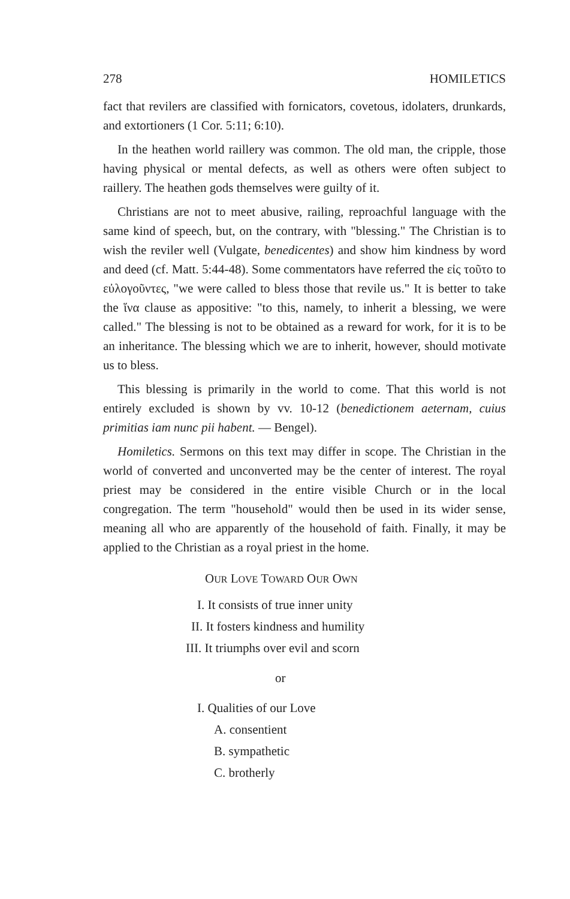278 HOMILETICS
fact that revilers are classified with fornicators, covetous, idolaters, drunkards, and extortioners (1 Cor. 5:11; 6:10).
In the heathen world raillery was common. The old man, the cripple, those having physical or mental defects, as well as others were often subject to raillery. The heathen gods themselves were guilty of it.
Christians are not to meet abusive, railing, reproachful language with the same kind of speech, but, on the contrary, with "blessing." The Christian is to wish the reviler well (Vulgate, benedicentes) and show him kindness by word and deed (cf. Matt. 5:44-48). Some commentators have referred the εἰς τοῦτο to εὐλογοῦντες, "we were called to bless those that revile us." It is better to take the ἵνα clause as appositive: "to this, namely, to inherit a blessing, we were called." The blessing is not to be obtained as a reward for work, for it is to be an inheritance. The blessing which we are to inherit, however, should motivate us to bless.
This blessing is primarily in the world to come. That this world is not entirely excluded is shown by vv. 10-12 (benedictionem aeternam, cuius primitias iam nunc pii habent. — Bengel).
Homiletics. Sermons on this text may differ in scope. The Christian in the world of converted and unconverted may be the center of interest. The royal priest may be considered in the entire visible Church or in the local congregation. The term "household" would then be used in its wider sense, meaning all who are apparently of the household of faith. Finally, it may be applied to the Christian as a royal priest in the home.
OUR LOVE TOWARD OUR OWN
I. It consists of true inner unity
II. It fosters kindness and humility
III. It triumphs over evil and scorn
or
I. Qualities of our Love
A. consentient
B. sympathetic
C. brotherly